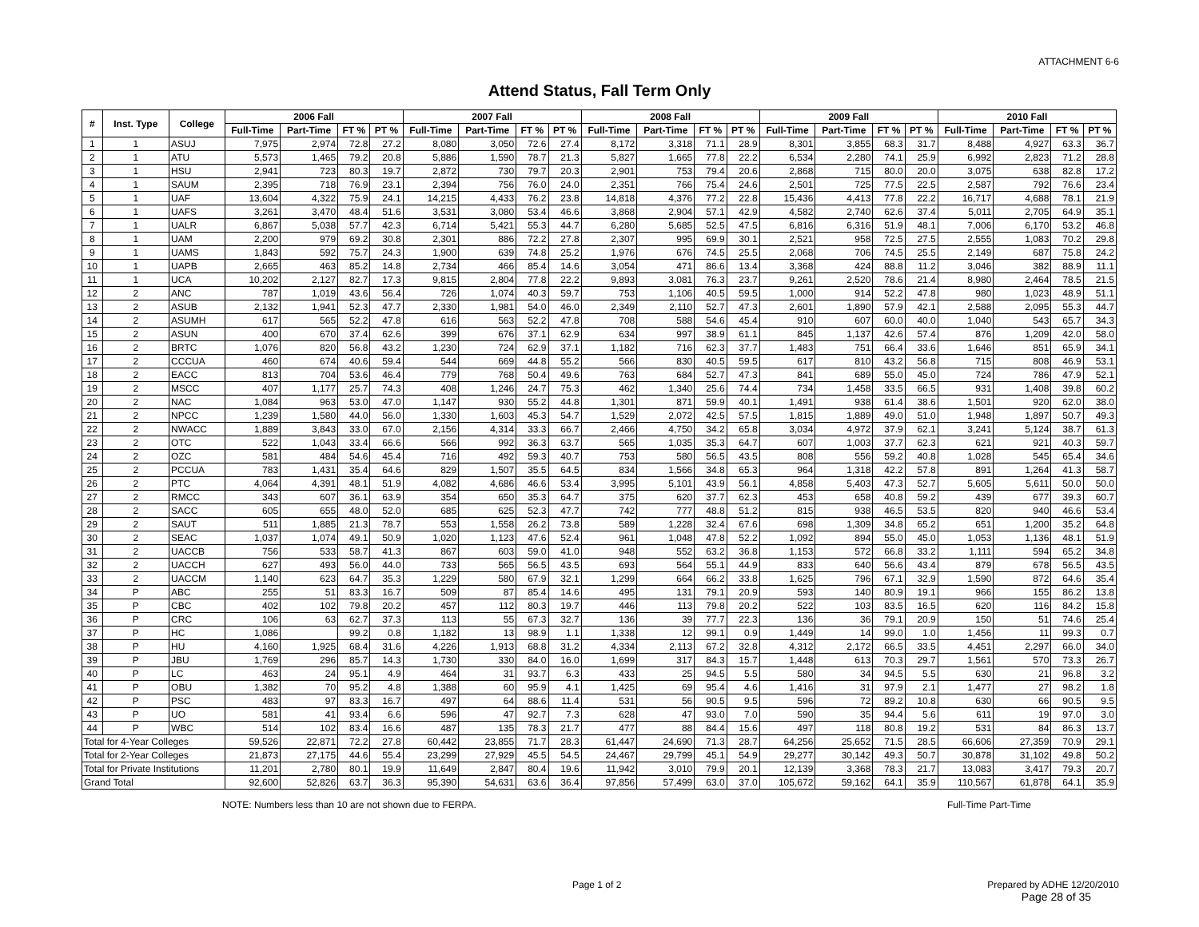ATTACHMENT 6-6
Attend Status, Fall Term Only
| # | Inst. Type | College | 2006 Fall | | | | 2007 Fall | | | | 2008 Fall | | | | 2009 Fall | | | | 2010 Fall | | | |
| --- | --- | --- | --- | --- | --- | --- | --- | --- | --- | --- | --- | --- | --- | --- | --- | --- | --- | --- | --- | --- | --- | --- |
| | | | Full-Time | Part-Time | FT % | PT % | Full-Time | Part-Time | FT % | PT % | Full-Time | Part-Time | FT % | PT % | Full-Time | Part-Time | FT % | PT % | Full-Time | Part-Time | FT % | PT % |
| 1 | 1 | ASUJ | 7,975 | 2,974 | 72.8 | 27.2 | 8,080 | 3,050 | 72.6 | 27.4 | 8,172 | 3,318 | 71.1 | 28.9 | 8,301 | 3,855 | 68.3 | 31.7 | 8,488 | 4,927 | 63.3 | 36.7 |
| 2 | 1 | ATU | 5,573 | 1,465 | 79.2 | 20.8 | 5,886 | 1,590 | 78.7 | 21.3 | 5,827 | 1,665 | 77.8 | 22.2 | 6,534 | 2,280 | 74.1 | 25.9 | 6,992 | 2,823 | 71.2 | 28.8 |
| 3 | 1 | HSU | 2,941 | 723 | 80.3 | 19.7 | 2,872 | 730 | 79.7 | 20.3 | 2,901 | 753 | 79.4 | 20.6 | 2,868 | 715 | 80.0 | 20.0 | 3,075 | 638 | 82.8 | 17.2 |
| 4 | 1 | SAUM | 2,395 | 718 | 76.9 | 23.1 | 2,394 | 756 | 76.0 | 24.0 | 2,351 | 766 | 75.4 | 24.6 | 2,501 | 725 | 77.5 | 22.5 | 2,587 | 792 | 76.6 | 23.4 |
| 5 | 1 | UAF | 13,604 | 4,322 | 75.9 | 24.1 | 14,215 | 4,433 | 76.2 | 23.8 | 14,818 | 4,376 | 77.2 | 22.8 | 15,436 | 4,413 | 77.8 | 22.2 | 16,717 | 4,688 | 78.1 | 21.9 |
| 6 | 1 | UAFS | 3,261 | 3,470 | 48.4 | 51.6 | 3,531 | 3,080 | 53.4 | 46.6 | 3,868 | 2,904 | 57.1 | 42.9 | 4,582 | 2,740 | 62.6 | 37.4 | 5,011 | 2,705 | 64.9 | 35.1 |
| 7 | 1 | UALR | 6,867 | 5,038 | 57.7 | 42.3 | 6,714 | 5,421 | 55.3 | 44.7 | 6,280 | 5,685 | 52.5 | 47.5 | 6,816 | 6,316 | 51.9 | 48.1 | 7,006 | 6,170 | 53.2 | 46.8 |
| 8 | 1 | UAM | 2,200 | 979 | 69.2 | 30.8 | 2,301 | 886 | 72.2 | 27.8 | 2,307 | 995 | 69.9 | 30.1 | 2,521 | 958 | 72.5 | 27.5 | 2,555 | 1,083 | 70.2 | 29.8 |
| 9 | 1 | UAMS | 1,843 | 592 | 75.7 | 24.3 | 1,900 | 639 | 74.8 | 25.2 | 1,976 | 676 | 74.5 | 25.5 | 2,068 | 706 | 74.5 | 25.5 | 2,149 | 687 | 75.8 | 24.2 |
| 10 | 1 | UAPB | 2,665 | 463 | 85.2 | 14.8 | 2,734 | 466 | 85.4 | 14.6 | 3,054 | 471 | 86.6 | 13.4 | 3,368 | 424 | 88.8 | 11.2 | 3,046 | 382 | 88.9 | 11.1 |
| 11 | 1 | UCA | 10,202 | 2,127 | 82.7 | 17.3 | 9,815 | 2,804 | 77.8 | 22.2 | 9,893 | 3,081 | 76.3 | 23.7 | 9,261 | 2,520 | 78.6 | 21.4 | 8,980 | 2,464 | 78.5 | 21.5 |
| 12 | 2 | ANC | 787 | 1,019 | 43.6 | 56.4 | 726 | 1,074 | 40.3 | 59.7 | 753 | 1,106 | 40.5 | 59.5 | 1,000 | 914 | 52.2 | 47.8 | 980 | 1,023 | 48.9 | 51.1 |
| 13 | 2 | ASUB | 2,132 | 1,941 | 52.3 | 47.7 | 2,330 | 1,981 | 54.0 | 46.0 | 2,349 | 2,110 | 52.7 | 47.3 | 2,601 | 1,890 | 57.9 | 42.1 | 2,588 | 2,095 | 55.3 | 44.7 |
| 14 | 2 | ASUMH | 617 | 565 | 52.2 | 47.8 | 616 | 563 | 52.2 | 47.8 | 708 | 588 | 54.6 | 45.4 | 910 | 607 | 60.0 | 40.0 | 1,040 | 543 | 65.7 | 34.3 |
| 15 | 2 | ASUN | 400 | 670 | 37.4 | 62.6 | 399 | 676 | 37.1 | 62.9 | 634 | 997 | 38.9 | 61.1 | 845 | 1,137 | 42.6 | 57.4 | 876 | 1,209 | 42.0 | 58.0 |
| 16 | 2 | BRTC | 1,076 | 820 | 56.8 | 43.2 | 1,230 | 724 | 62.9 | 37.1 | 1,182 | 716 | 62.3 | 37.7 | 1,483 | 751 | 66.4 | 33.6 | 1,646 | 851 | 65.9 | 34.1 |
| 17 | 2 | CCCUA | 460 | 674 | 40.6 | 59.4 | 544 | 669 | 44.8 | 55.2 | 566 | 830 | 40.5 | 59.5 | 617 | 810 | 43.2 | 56.8 | 715 | 808 | 46.9 | 53.1 |
| 18 | 2 | EACC | 813 | 704 | 53.6 | 46.4 | 779 | 768 | 50.4 | 49.6 | 763 | 684 | 52.7 | 47.3 | 841 | 689 | 55.0 | 45.0 | 724 | 786 | 47.9 | 52.1 |
| 19 | 2 | MSCC | 407 | 1,177 | 25.7 | 74.3 | 408 | 1,246 | 24.7 | 75.3 | 462 | 1,340 | 25.6 | 74.4 | 734 | 1,458 | 33.5 | 66.5 | 931 | 1,408 | 39.8 | 60.2 |
| 20 | 2 | NAC | 1,084 | 963 | 53.0 | 47.0 | 1,147 | 930 | 55.2 | 44.8 | 1,301 | 871 | 59.9 | 40.1 | 1,491 | 938 | 61.4 | 38.6 | 1,501 | 920 | 62.0 | 38.0 |
| 21 | 2 | NPCC | 1,239 | 1,580 | 44.0 | 56.0 | 1,330 | 1,603 | 45.3 | 54.7 | 1,529 | 2,072 | 42.5 | 57.5 | 1,815 | 1,889 | 49.0 | 51.0 | 1,948 | 1,897 | 50.7 | 49.3 |
| 22 | 2 | NWACC | 1,889 | 3,843 | 33.0 | 67.0 | 2,156 | 4,314 | 33.3 | 66.7 | 2,466 | 4,750 | 34.2 | 65.8 | 3,034 | 4,972 | 37.9 | 62.1 | 3,241 | 5,124 | 38.7 | 61.3 |
| 23 | 2 | OTC | 522 | 1,043 | 33.4 | 66.6 | 566 | 992 | 36.3 | 63.7 | 565 | 1,035 | 35.3 | 64.7 | 607 | 1,003 | 37.7 | 62.3 | 621 | 921 | 40.3 | 59.7 |
| 24 | 2 | OZC | 581 | 484 | 54.6 | 45.4 | 716 | 492 | 59.3 | 40.7 | 753 | 580 | 56.5 | 43.5 | 808 | 556 | 59.2 | 40.8 | 1,028 | 545 | 65.4 | 34.6 |
| 25 | 2 | PCCUA | 783 | 1,431 | 35.4 | 64.6 | 829 | 1,507 | 35.5 | 64.5 | 834 | 1,566 | 34.8 | 65.3 | 964 | 1,318 | 42.2 | 57.8 | 891 | 1,264 | 41.3 | 58.7 |
| 26 | 2 | PTC | 4,064 | 4,391 | 48.1 | 51.9 | 4,082 | 4,686 | 46.6 | 53.4 | 3,995 | 5,101 | 43.9 | 56.1 | 4,858 | 5,403 | 47.3 | 52.7 | 5,605 | 5,611 | 50.0 | 50.0 |
| 27 | 2 | RMCC | 343 | 607 | 36.1 | 63.9 | 354 | 650 | 35.3 | 64.7 | 375 | 620 | 37.7 | 62.3 | 453 | 658 | 40.8 | 59.2 | 439 | 677 | 39.3 | 60.7 |
| 28 | 2 | SACC | 605 | 655 | 48.0 | 52.0 | 685 | 625 | 52.3 | 47.7 | 742 | 777 | 48.8 | 51.2 | 815 | 938 | 46.5 | 53.5 | 820 | 940 | 46.6 | 53.4 |
| 29 | 2 | SAUT | 511 | 1,885 | 21.3 | 78.7 | 553 | 1,558 | 26.2 | 73.8 | 589 | 1,228 | 32.4 | 67.6 | 698 | 1,309 | 34.8 | 65.2 | 651 | 1,200 | 35.2 | 64.8 |
| 30 | 2 | SEAC | 1,037 | 1,074 | 49.1 | 50.9 | 1,020 | 1,123 | 47.6 | 52.4 | 961 | 1,048 | 47.8 | 52.2 | 1,092 | 894 | 55.0 | 45.0 | 1,053 | 1,136 | 48.1 | 51.9 |
| 31 | 2 | UACCB | 756 | 533 | 58.7 | 41.3 | 867 | 603 | 59.0 | 41.0 | 948 | 552 | 63.2 | 36.8 | 1,153 | 572 | 66.8 | 33.2 | 1,111 | 594 | 65.2 | 34.8 |
| 32 | 2 | UACCH | 627 | 493 | 56.0 | 44.0 | 733 | 565 | 56.5 | 43.5 | 693 | 564 | 55.1 | 44.9 | 833 | 640 | 56.6 | 43.4 | 879 | 678 | 56.5 | 43.5 |
| 33 | 2 | UACCM | 1,140 | 623 | 64.7 | 35.3 | 1,229 | 580 | 67.9 | 32.1 | 1,299 | 664 | 66.2 | 33.8 | 1,625 | 796 | 67.1 | 32.9 | 1,590 | 872 | 64.6 | 35.4 |
| 34 | P | ABC | 255 | 51 | 83.3 | 16.7 | 509 | 87 | 85.4 | 14.6 | 495 | 131 | 79.1 | 20.9 | 593 | 140 | 80.9 | 19.1 | 966 | 155 | 86.2 | 13.8 |
| 35 | P | CBC | 402 | 102 | 79.8 | 20.2 | 457 | 112 | 80.3 | 19.7 | 446 | 113 | 79.8 | 20.2 | 522 | 103 | 83.5 | 16.5 | 620 | 116 | 84.2 | 15.8 |
| 36 | P | CRC | 106 | 63 | 62.7 | 37.3 | 113 | 55 | 67.3 | 32.7 | 136 | 39 | 77.7 | 22.3 | 136 | 36 | 79.1 | 20.9 | 150 | 51 | 74.6 | 25.4 |
| 37 | P | HC | 1,086 | | 99.2 | 0.8 | 1,182 | 13 | 98.9 | 1.1 | 1,338 | 12 | 99.1 | 0.9 | 1,449 | 14 | 99.0 | 1.0 | 1,456 | 11 | 99.3 | 0.7 |
| 38 | P | HU | 4,160 | 1,925 | 68.4 | 31.6 | 4,226 | 1,913 | 68.8 | 31.2 | 4,334 | 2,113 | 67.2 | 32.8 | 4,312 | 2,172 | 66.5 | 33.5 | 4,451 | 2,297 | 66.0 | 34.0 |
| 39 | P | JBU | 1,769 | 296 | 85.7 | 14.3 | 1,730 | 330 | 84.0 | 16.0 | 1,699 | 317 | 84.3 | 15.7 | 1,448 | 613 | 70.3 | 29.7 | 1,561 | 570 | 73.3 | 26.7 |
| 40 | P | LC | 463 | 24 | 95.1 | 4.9 | 464 | 31 | 93.7 | 6.3 | 433 | 25 | 94.5 | 5.5 | 580 | 34 | 94.5 | 5.5 | 630 | 21 | 96.8 | 3.2 |
| 41 | P | OBU | 1,382 | 70 | 95.2 | 4.8 | 1,388 | 60 | 95.9 | 4.1 | 1,425 | 69 | 95.4 | 4.6 | 1,416 | 31 | 97.9 | 2.1 | 1,477 | 27 | 98.2 | 1.8 |
| 42 | P | PSC | 483 | 97 | 83.3 | 16.7 | 497 | 64 | 88.6 | 11.4 | 531 | 56 | 90.5 | 9.5 | 596 | 72 | 89.2 | 10.8 | 630 | 66 | 90.5 | 9.5 |
| 43 | P | UO | 581 | 41 | 93.4 | 6.6 | 596 | 47 | 92.7 | 7.3 | 628 | 47 | 93.0 | 7.0 | 590 | 35 | 94.4 | 5.6 | 611 | 19 | 97.0 | 3.0 |
| 44 | P | WBC | 514 | 102 | 83.4 | 16.6 | 487 | 135 | 78.3 | 21.7 | 477 | 88 | 84.4 | 15.6 | 497 | 118 | 80.8 | 19.2 | 531 | 84 | 86.3 | 13.7 |
| Total for 4-Year Colleges | | | 59,526 | 22,871 | 72.2 | 27.8 | 60,442 | 23,855 | 71.7 | 28.3 | 61,447 | 24,690 | 71.3 | 28.7 | 64,256 | 25,652 | 71.5 | 28.5 | 66,606 | 27,359 | 70.9 | 29.1 |
| Total for 2-Year Colleges | | | 21,873 | 27,175 | 44.6 | 55.4 | 23,299 | 27,929 | 45.5 | 54.5 | 24,467 | 29,799 | 45.1 | 54.9 | 29,277 | 30,142 | 49.3 | 50.7 | 30,878 | 31,102 | 49.8 | 50.2 |
| Total for Private Institutions | | | 11,201 | 2,780 | 80.1 | 19.9 | 11,649 | 2,847 | 80.4 | 19.6 | 11,942 | 3,010 | 79.9 | 20.1 | 12,139 | 3,368 | 78.3 | 21.7 | 13,083 | 3,417 | 79.3 | 20.7 |
| Grand Total | | | 92,600 | 52,826 | 63.7 | 36.3 | 95,390 | 54,631 | 63.6 | 36.4 | 97,856 | 57,499 | 63.0 | 37.0 | 105,672 | 59,162 | 64.1 | 35.9 | 110,567 | 61,878 | 64.1 | 35.9 |
NOTE: Numbers less than 10 are not shown due to FERPA. Full-Time Part-Time
Page 1 of 2 Prepared by ADHE 12/20/2010
Page 28 of 35